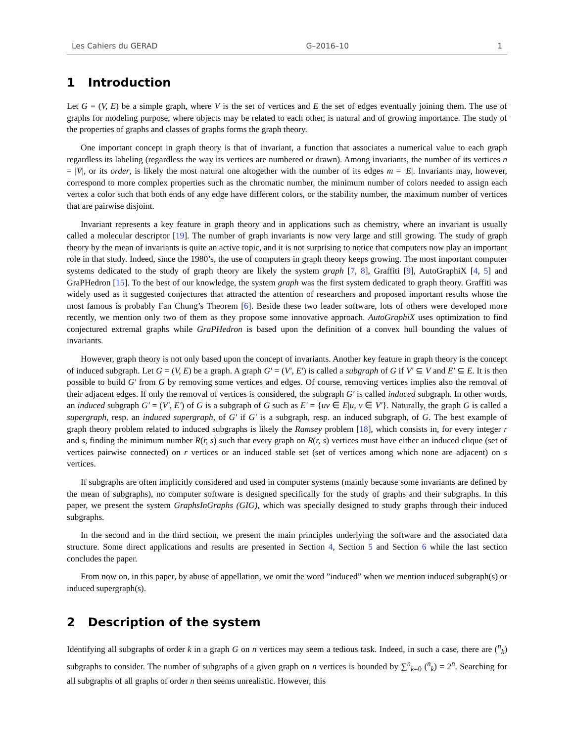Les Cahiers du GERAD G–2016–10 1
1 Introduction
Let G = (V, E) be a simple graph, where V is the set of vertices and E the set of edges eventually joining them. The use of graphs for modeling purpose, where objects may be related to each other, is natural and of growing importance. The study of the properties of graphs and classes of graphs forms the graph theory.
One important concept in graph theory is that of invariant, a function that associates a numerical value to each graph regardless its labeling (regardless the way its vertices are numbered or drawn). Among invariants, the number of its vertices n = |V|, or its order, is likely the most natural one altogether with the number of its edges m = |E|. Invariants may, however, correspond to more complex properties such as the chromatic number, the minimum number of colors needed to assign each vertex a color such that both ends of any edge have different colors, or the stability number, the maximum number of vertices that are pairwise disjoint.
Invariant represents a key feature in graph theory and in applications such as chemistry, where an invariant is usually called a molecular descriptor [19]. The number of graph invariants is now very large and still growing. The study of graph theory by the mean of invariants is quite an active topic, and it is not surprising to notice that computers now play an important role in that study. Indeed, since the 1980’s, the use of computers in graph theory keeps growing. The most important computer systems dedicated to the study of graph theory are likely the system graph [7, 8], Graffiti [9], AutoGraphiX [4, 5] and GraPHedron [15]. To the best of our knowledge, the system graph was the first system dedicated to graph theory. Graffiti was widely used as it suggested conjectures that attracted the attention of researchers and proposed important results whose the most famous is probably Fan Chung’s Theorem [6]. Beside these two leader software, lots of others were developed more recently, we mention only two of them as they propose some innovative approach. AutoGraphiX uses optimization to find conjectured extremal graphs while GraPHedron is based upon the definition of a convex hull bounding the values of invariants.
However, graph theory is not only based upon the concept of invariants. Another key feature in graph theory is the concept of induced subgraph. Let G = (V, E) be a graph. A graph G′ = (V′, E′) is called a subgraph of G if V′ ⊆ V and E′ ⊆ E. It is then possible to build G′ from G by removing some vertices and edges. Of course, removing vertices implies also the removal of their adjacent edges. If only the removal of vertices is considered, the subgraph G′ is called induced subgraph. In other words, an induced subgraph G′ = (V′, E′) of G is a subgraph of G such as E′ = {uv ∈ E|u, v ∈ V′}. Naturally, the graph G is called a supergraph, resp. an induced supergraph, of G′ if G′ is a subgraph, resp. an induced subgraph, of G. The best example of graph theory problem related to induced subgraphs is likely the Ramsey problem [18], which consists in, for every integer r and s, finding the minimum number R(r, s) such that every graph on R(r, s) vertices must have either an induced clique (set of vertices pairwise connected) on r vertices or an induced stable set (set of vertices among which none are adjacent) on s vertices.
If subgraphs are often implicitly considered and used in computer systems (mainly because some invariants are defined by the mean of subgraphs), no computer software is designed specifically for the study of graphs and their subgraphs. In this paper, we present the system GraphsInGraphs (GIG), which was specially designed to study graphs through their induced subgraphs.
In the second and in the third section, we present the main principles underlying the software and the associated data structure. Some direct applications and results are presented in Section 4, Section 5 and Section 6 while the last section concludes the paper.
From now on, in this paper, by abuse of appellation, we omit the word ”induced” when we mention induced subgraph(s) or induced supergraph(s).
2 Description of the system
Identifying all subgraphs of order k in a graph G on n vertices may seem a tedious task. Indeed, in such a case, there are (<sup>n</sup><sub>k</sub>) subgraphs to consider. The number of subgraphs of a given graph on n vertices is bounded by ∑<sup>n</sup><sub>k=0</sub> (<sup>n</sup><sub>k</sub>) = 2<sup>n</sup>. Searching for all subgraphs of all graphs of order n then seems unrealistic. However, this